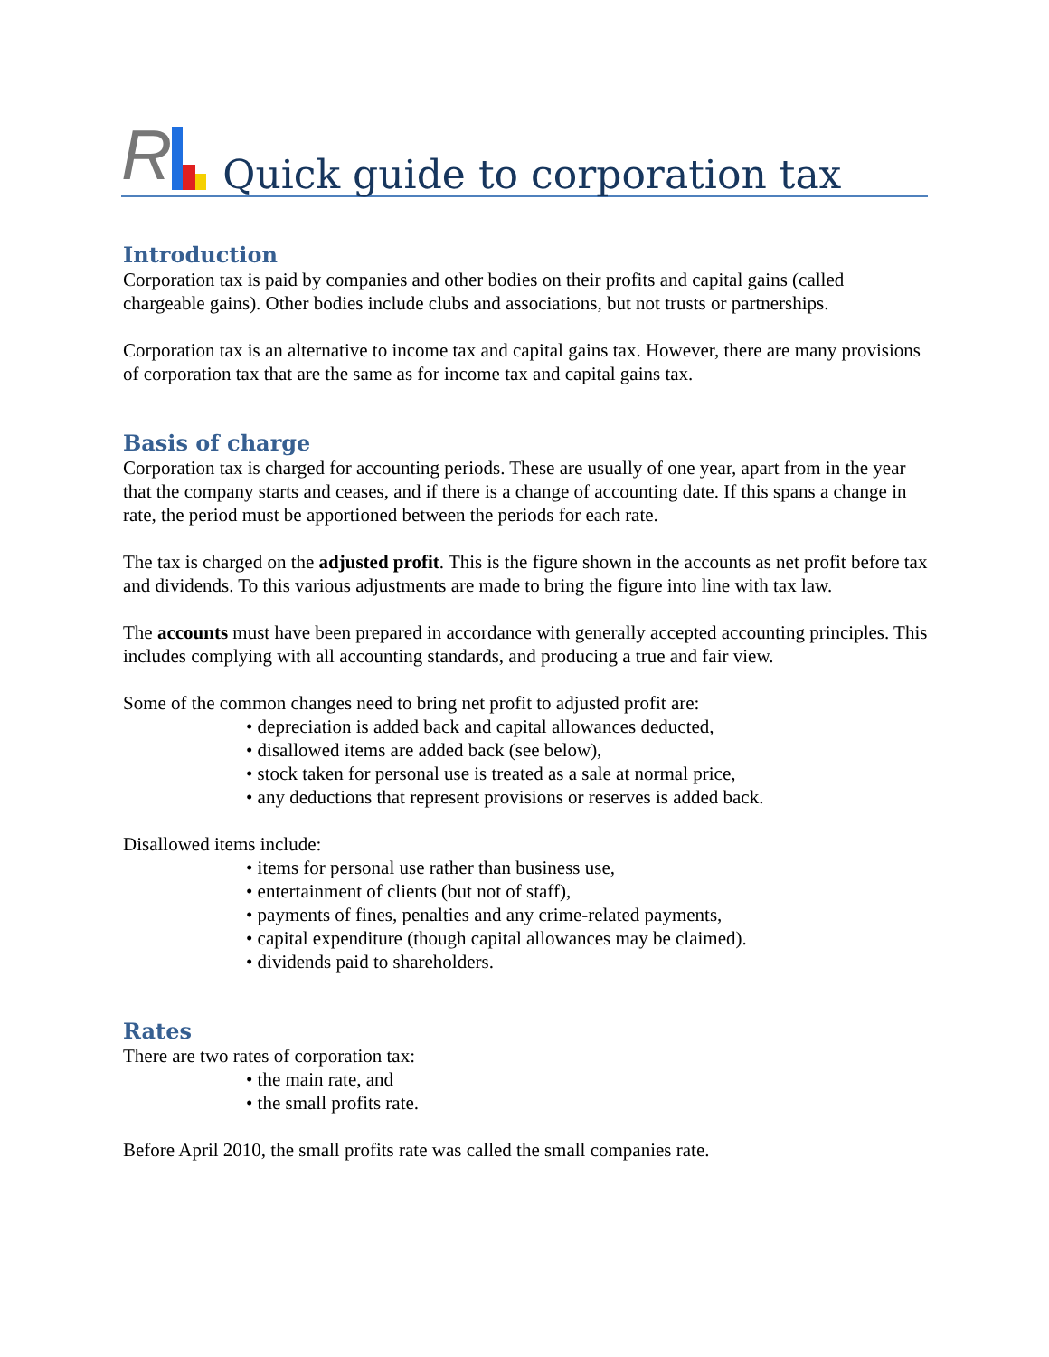R
Quick guide to corporation tax
Introduction
Corporation tax is paid by companies and other bodies on their profits and capital gains (called chargeable gains). Other bodies include clubs and associations, but not trusts or partnerships.
Corporation tax is an alternative to income tax and capital gains tax. However, there are many provisions of corporation tax that are the same as for income tax and capital gains tax.
Basis of charge
Corporation tax is charged for accounting periods. These are usually of one year, apart from in the year that the company starts and ceases, and if there is a change of accounting date. If this spans a change in rate, the period must be apportioned between the periods for each rate.
The tax is charged on the adjusted profit. This is the figure shown in the accounts as net profit before tax and dividends. To this various adjustments are made to bring the figure into line with tax law.
The accounts must have been prepared in accordance with generally accepted accounting principles. This includes complying with all accounting standards, and producing a true and fair view.
Some of the common changes need to bring net profit to adjusted profit are:
• depreciation is added back and capital allowances deducted,
• disallowed items are added back (see below),
• stock taken for personal use is treated as a sale at normal price,
• any deductions that represent provisions or reserves is added back.
Disallowed items include:
• items for personal use rather than business use,
• entertainment of clients (but not of staff),
• payments of fines, penalties and any crime-related payments,
• capital expenditure (though capital allowances may be claimed).
• dividends paid to shareholders.
Rates
There are two rates of corporation tax:
• the main rate, and
• the small profits rate.
Before April 2010, the small profits rate was called the small companies rate.